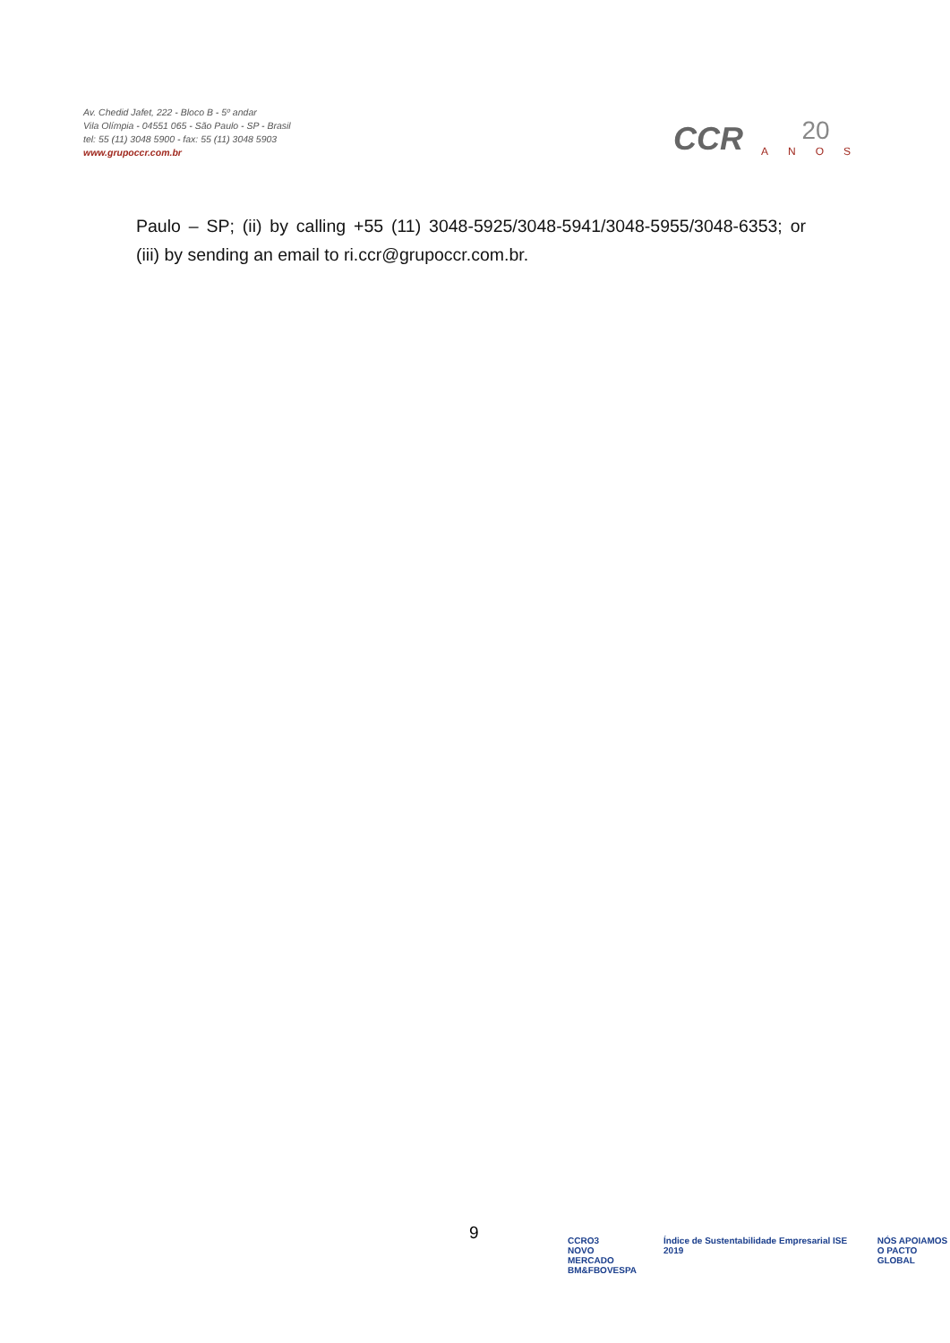Av. Chedid Jafet, 222 - Bloco B - 5º andar
Vila Olímpia - 04551 065 - São Paulo - SP - Brasil
tel: 55 (11) 3048 5900 - fax: 55 (11) 3048 5903
www.grupoccr.com.br
CCR
20
ANOS
Paulo – SP; (ii) by calling +55 (11) 3048-5925/3048-5941/3048-5955/3048-6353; or (iii) by sending an email to ri.ccr@grupoccr.com.br.
9
CCRO3
NOVO
MERCADO
BM&FBOVESPA
Índice de Sustentabilidade Empresarial ISE 2019
NÓS APOIAMOS
O PACTO GLOBAL